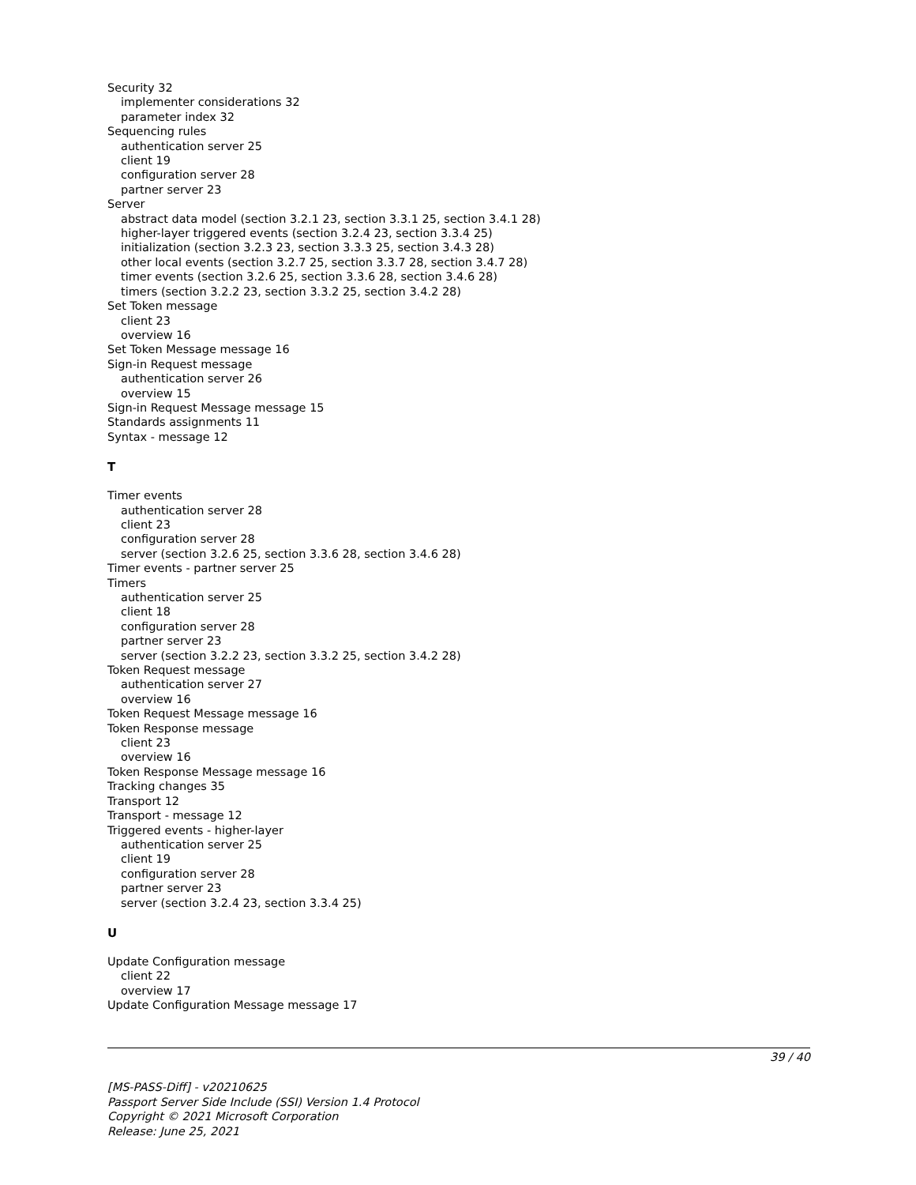Security 32
implementer considerations 32
parameter index 32
Sequencing rules
authentication server 25
client 19
configuration server 28
partner server 23
Server
abstract data model (section 3.2.1 23, section 3.3.1 25, section 3.4.1 28)
higher-layer triggered events (section 3.2.4 23, section 3.3.4 25)
initialization (section 3.2.3 23, section 3.3.3 25, section 3.4.3 28)
other local events (section 3.2.7 25, section 3.3.7 28, section 3.4.7 28)
timer events (section 3.2.6 25, section 3.3.6 28, section 3.4.6 28)
timers (section 3.2.2 23, section 3.3.2 25, section 3.4.2 28)
Set Token message
client 23
overview 16
Set Token Message message 16
Sign-in Request message
authentication server 26
overview 15
Sign-in Request Message message 15
Standards assignments 11
Syntax - message 12
T
Timer events
authentication server 28
client 23
configuration server 28
server (section 3.2.6 25, section 3.3.6 28, section 3.4.6 28)
Timer events - partner server 25
Timers
authentication server 25
client 18
configuration server 28
partner server 23
server (section 3.2.2 23, section 3.3.2 25, section 3.4.2 28)
Token Request message
authentication server 27
overview 16
Token Request Message message 16
Token Response message
client 23
overview 16
Token Response Message message 16
Tracking changes 35
Transport 12
Transport - message 12
Triggered events - higher-layer
authentication server 25
client 19
configuration server 28
partner server 23
server (section 3.2.4 23, section 3.3.4 25)
U
Update Configuration message
client 22
overview 17
Update Configuration Message message 17
39 / 40
[MS-PASS-Diff] - v20210625
Passport Server Side Include (SSI) Version 1.4 Protocol
Copyright © 2021 Microsoft Corporation
Release: June 25, 2021